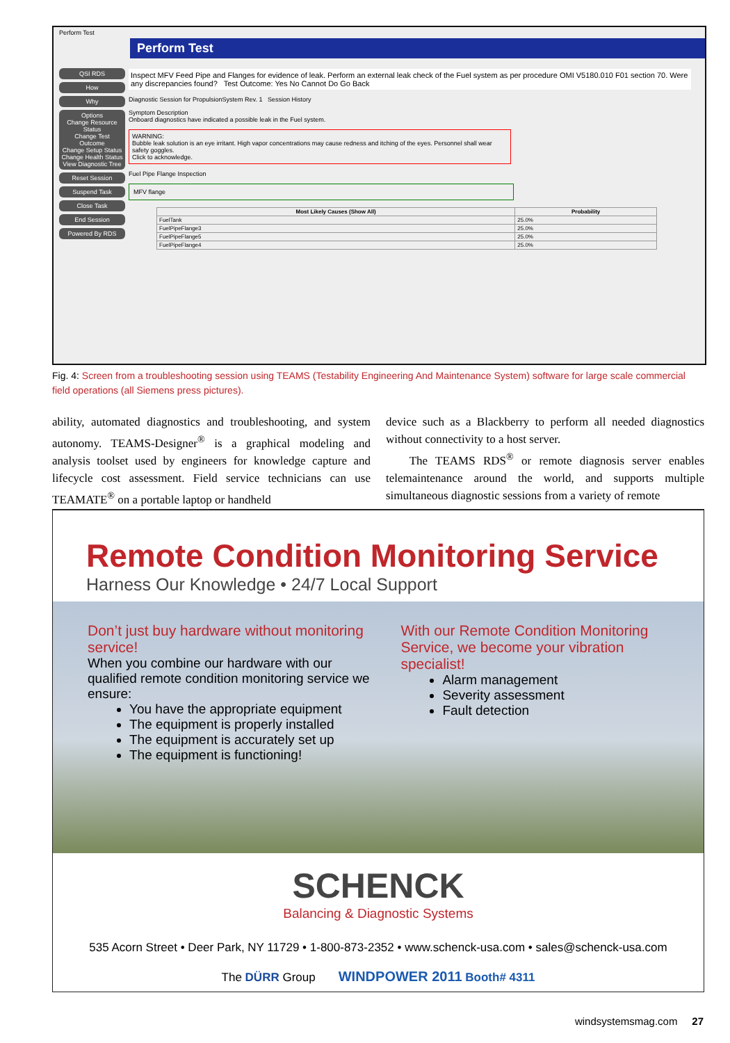Perform Test
Perform Test
QSI RDS
How
Why
Options
Change Resource Status
Change Test Outcome
Change Setup Status
Change Health Status
View Diagnostic Tree
Reset Session
Suspend Task
Close Task
End Session
Powered By RDS
Inspect MFV Feed Pipe and Flanges for evidence of leak. Perform an external leak check of the Fuel system as per procedure OMI V5180.010 F01 section 70. Were any discrepancies found? Test Outcome: Yes No Cannot Do Go Back
Diagnostic Session for PropulsionSystem Rev. 1 Session History
Symptom Description
Onboard diagnostics have indicated a possible leak in the Fuel system.
WARNING:
Bubble leak solution is an eye irritant. High vapor concentrations may cause redness and itching of the eyes. Personnel shall wear safety goggles.
Click to acknowledge.
Fuel Pipe Flange Inspection
MFV flange
| Most Likely Causes (Show All) | Probability |
| --- | --- |
| FuelTank | 25.0% |
| FuelPipeFlange3 | 25.0% |
| FuelPipeFlange5 | 25.0% |
| FuelPipeFlange4 | 25.0% |
Fig. 4: Screen from a troubleshooting session using TEAMS (Testability Engineering And Maintenance System) software for large scale commercial field operations (all Siemens press pictures).
ability, automated diagnostics and troubleshooting, and system autonomy. TEAMS-Designer<sup>®</sup> is a graphical modeling and analysis toolset used by engineers for knowledge capture and lifecycle cost assessment. Field service technicians can use TEAMATE<sup>®</sup> on a portable laptop or handheld
device such as a Blackberry to perform all needed diagnostics without connectivity to a host server.
The TEAMS RDS<sup>®</sup> or remote diagnosis server enables telemaintenance around the world, and supports multiple simultaneous diagnostic sessions from a variety of remote
Remote Condition Monitoring Service
Harness Our Knowledge • 24/7 Local Support
Don’t just buy hardware without monitoring service!
When you combine our hardware with our qualified remote condition monitoring service we ensure:
You have the appropriate equipment
The equipment is properly installed
The equipment is accurately set up
The equipment is functioning!
With our Remote Condition Monitoring Service, we become your vibration specialist!
Alarm management
Severity assessment
Fault detection
SCHENCK
Balancing & Diagnostic Systems
535 Acorn Street • Deer Park, NY 11729 • 1-800-873-2352 • www.schenck-usa.com • sales@schenck-usa.com
The DÜRR Group WINDPOWER 2011 Booth# 4311
windsystemsmag.com 27